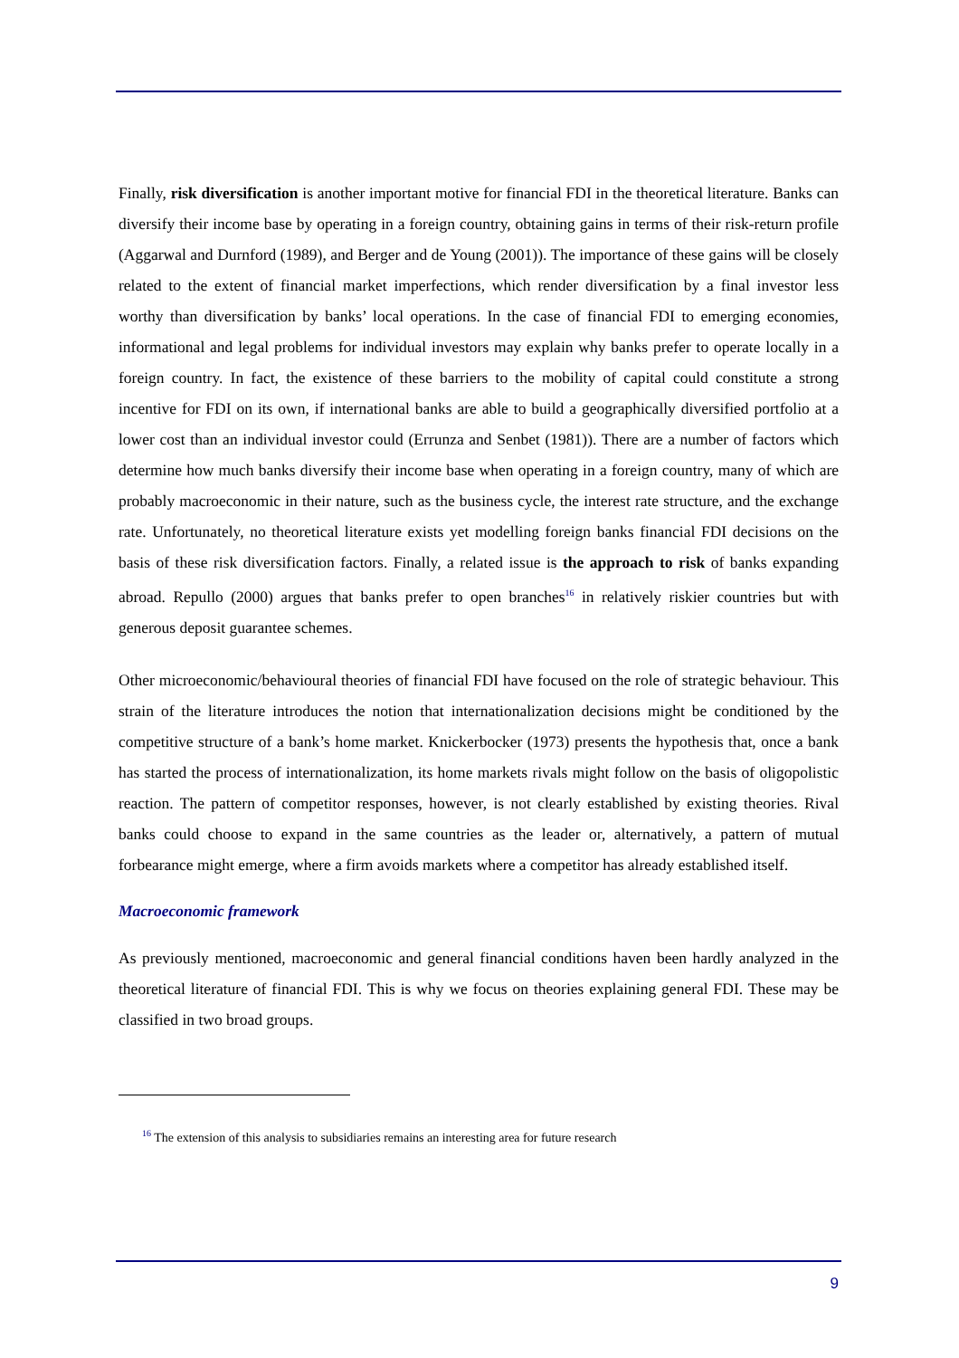Finally, risk diversification is another important motive for financial FDI in the theoretical literature. Banks can diversify their income base by operating in a foreign country, obtaining gains in terms of their risk-return profile (Aggarwal and Durnford (1989), and Berger and de Young (2001)). The importance of these gains will be closely related to the extent of financial market imperfections, which render diversification by a final investor less worthy than diversification by banks’ local operations. In the case of financial FDI to emerging economies, informational and legal problems for individual investors may explain why banks prefer to operate locally in a foreign country. In fact, the existence of these barriers to the mobility of capital could constitute a strong incentive for FDI on its own, if international banks are able to build a geographically diversified portfolio at a lower cost than an individual investor could (Errunza and Senbet (1981)). There are a number of factors which determine how much banks diversify their income base when operating in a foreign country, many of which are probably macroeconomic in their nature, such as the business cycle, the interest rate structure, and the exchange rate. Unfortunately, no theoretical literature exists yet modelling foreign banks financial FDI decisions on the basis of these risk diversification factors. Finally, a related issue is the approach to risk of banks expanding abroad. Repullo (2000) argues that banks prefer to open branches<sup>16</sup> in relatively riskier countries but with generous deposit guarantee schemes.
Other microeconomic/behavioural theories of financial FDI have focused on the role of strategic behaviour. This strain of the literature introduces the notion that internationalization decisions might be conditioned by the competitive structure of a bank’s home market. Knickerbocker (1973) presents the hypothesis that, once a bank has started the process of internationalization, its home markets rivals might follow on the basis of oligopolistic reaction. The pattern of competitor responses, however, is not clearly established by existing theories. Rival banks could choose to expand in the same countries as the leader or, alternatively, a pattern of mutual forbearance might emerge, where a firm avoids markets where a competitor has already established itself.
Macroeconomic framework
As previously mentioned, macroeconomic and general financial conditions haven been hardly analyzed in the theoretical literature of financial FDI. This is why we focus on theories explaining general FDI. These may be classified in two broad groups.
<sup>16</sup> The extension of this analysis to subsidiaries remains an interesting area for future research
9